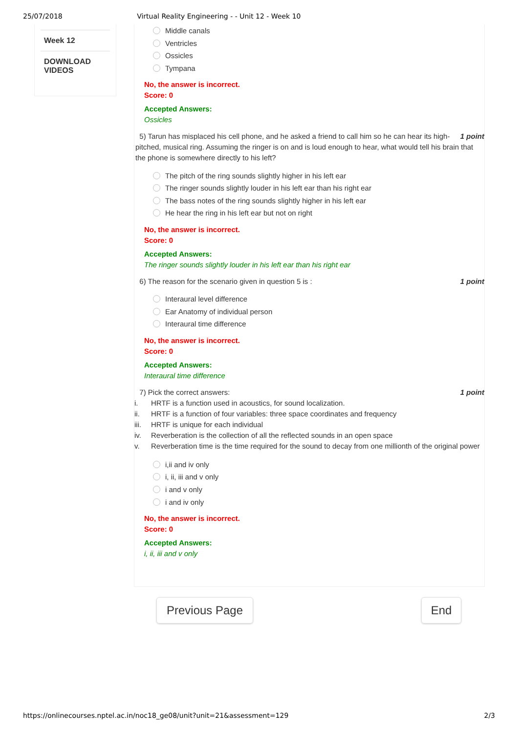25/07/2018 Virtual Reality Engineering - - Unit 12 - Week 10
Week 12
DOWNLOAD VIDEOS
Middle canals
Ventricles
Ossicles
Tympana
No, the answer is incorrect.
Score: 0
Accepted Answers:
Ossicles
5) Tarun has misplaced his cell phone, and he asked a friend to call him so he can hear its high- 1 point pitched, musical ring. Assuming the ringer is on and is loud enough to hear, what would tell his brain that the phone is somewhere directly to his left?
The pitch of the ring sounds slightly higher in his left ear
The ringer sounds slightly louder in his left ear than his right ear
The bass notes of the ring sounds slightly higher in his left ear
He hear the ring in his left ear but not on right
No, the answer is incorrect.
Score: 0
Accepted Answers:
The ringer sounds slightly louder in his left ear than his right ear
6) The reason for the scenario given in question 5 is : 1 point
Interaural level difference
Ear Anatomy of individual person
Interaural time difference
No, the answer is incorrect.
Score: 0
Accepted Answers:
Interaural time difference
7) Pick the correct answers: 1 point
i. HRTF is a function used in acoustics, for sound localization.
ii. HRTF is a function of four variables: three space coordinates and frequency
iii. HRTF is unique for each individual
iv. Reverberation is the collection of all the reflected sounds in an open space
v. Reverberation time is the time required for the sound to decay from one millionth of the original power
i,ii and iv only
i, ii, iii and v only
i and v only
i and iv only
No, the answer is incorrect.
Score: 0
Accepted Answers:
i, ii, iii and v only
Previous Page End
https://onlinecourses.nptel.ac.in/noc18_ge08/unit?unit=21&assessment=129 2/3